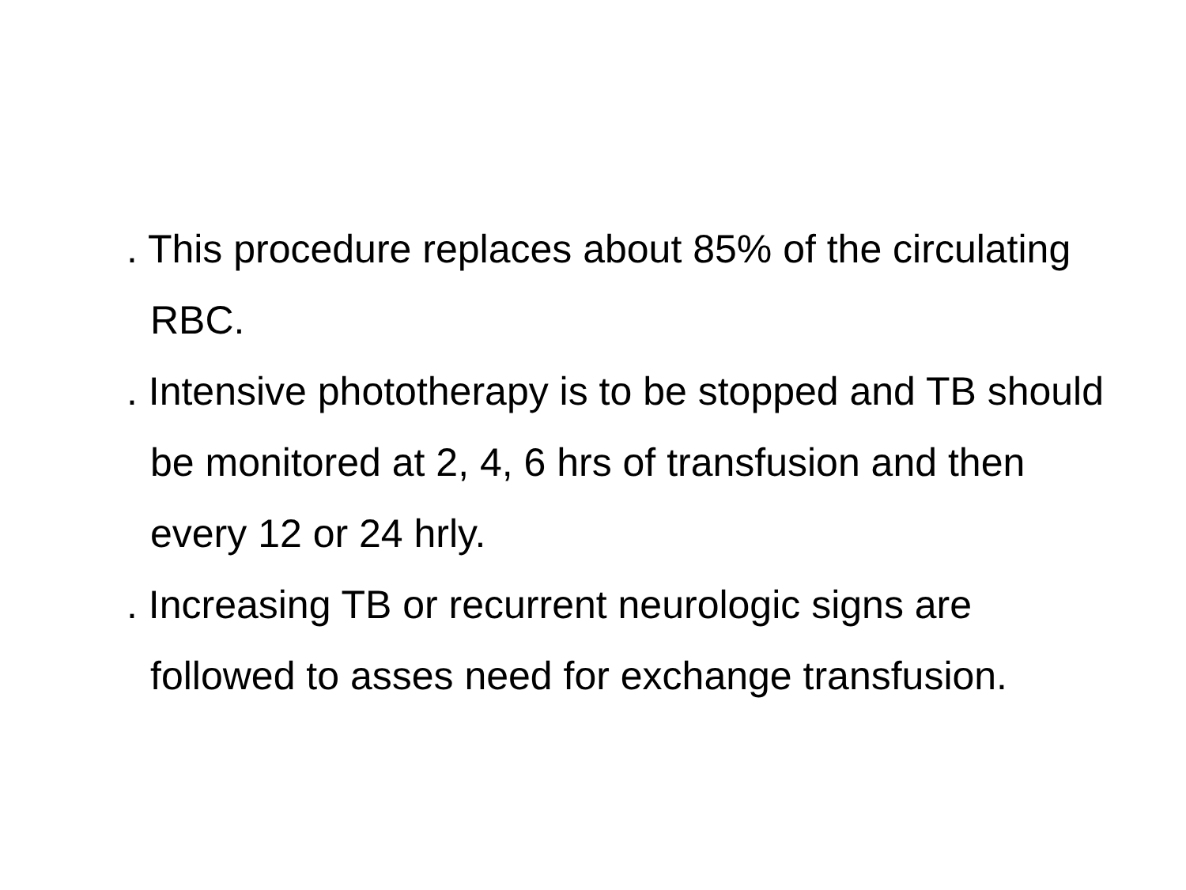. This procedure replaces about 85% of the circulating RBC.
. Intensive phototherapy is to be stopped and TB should be monitored at 2, 4, 6 hrs of transfusion and then every 12 or 24 hrly.
. Increasing TB or recurrent neurologic signs are followed to asses need for exchange transfusion.